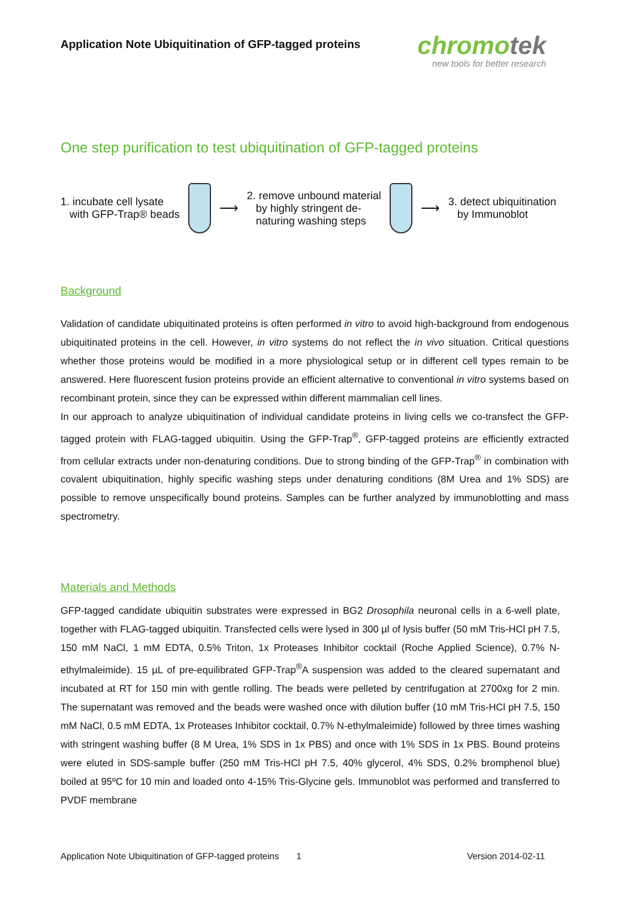Application Note Ubiquitination of GFP-tagged proteins
chromotek
new tools for better research
One step purification to test ubiquitination of GFP-tagged proteins
1. incubate cell lysate
with GFP-Trap® beads
⟶
2. remove unbound material
by highly stringent de-
naturing washing steps
⟶
3. detect ubiquitination
by Immunoblot
Background
Validation of candidate ubiquitinated proteins is often performed in vitro to avoid high-background from endogenous ubiquitinated proteins in the cell. However, in vitro systems do not reflect the in vivo situation. Critical questions whether those proteins would be modified in a more physiological setup or in different cell types remain to be answered. Here fluorescent fusion proteins provide an efficient alternative to conventional in vitro systems based on recombinant protein, since they can be expressed within different mammalian cell lines.
In our approach to analyze ubiquitination of individual candidate proteins in living cells we co-transfect the GFP-tagged protein with FLAG-tagged ubiquitin. Using the GFP-Trap<sup>®</sup>, GFP-tagged proteins are efficiently extracted from cellular extracts under non-denaturing conditions. Due to strong binding of the GFP-Trap<sup>®</sup> in combination with covalent ubiquitination, highly specific washing steps under denaturing conditions (8M Urea and 1% SDS) are possible to remove unspecifically bound proteins. Samples can be further analyzed by immunoblotting and mass spectrometry.
Materials and Methods
GFP-tagged candidate ubiquitin substrates were expressed in BG2 Drosophila neuronal cells in a 6-well plate, together with FLAG-tagged ubiquitin. Transfected cells were lysed in 300 µl of lysis buffer (50 mM Tris-HCl pH 7.5, 150 mM NaCl, 1 mM EDTA, 0.5% Triton, 1x Proteases Inhibitor cocktail (Roche Applied Science), 0.7% N-ethylmaleimide). 15 µL of pre-equilibrated GFP-Trap<sup>®</sup>A suspension was added to the cleared supernatant and incubated at RT for 150 min with gentle rolling. The beads were pelleted by centrifugation at 2700xg for 2 min. The supernatant was removed and the beads were washed once with dilution buffer (10 mM Tris-HCl pH 7.5, 150 mM NaCl, 0.5 mM EDTA, 1x Proteases Inhibitor cocktail, 0.7% N-ethylmaleimide) followed by three times washing with stringent washing buffer (8 M Urea, 1% SDS in 1x PBS) and once with 1% SDS in 1x PBS. Bound proteins were eluted in SDS-sample buffer (250 mM Tris-HCl pH 7.5, 40% glycerol, 4% SDS, 0.2% bromphenol blue) boiled at 95ºC for 10 min and loaded onto 4-15% Tris-Glycine gels. Immunoblot was performed and transferred to PVDF membrane
Application Note Ubiquitination of GFP-tagged proteins 1 Version 2014-02-11